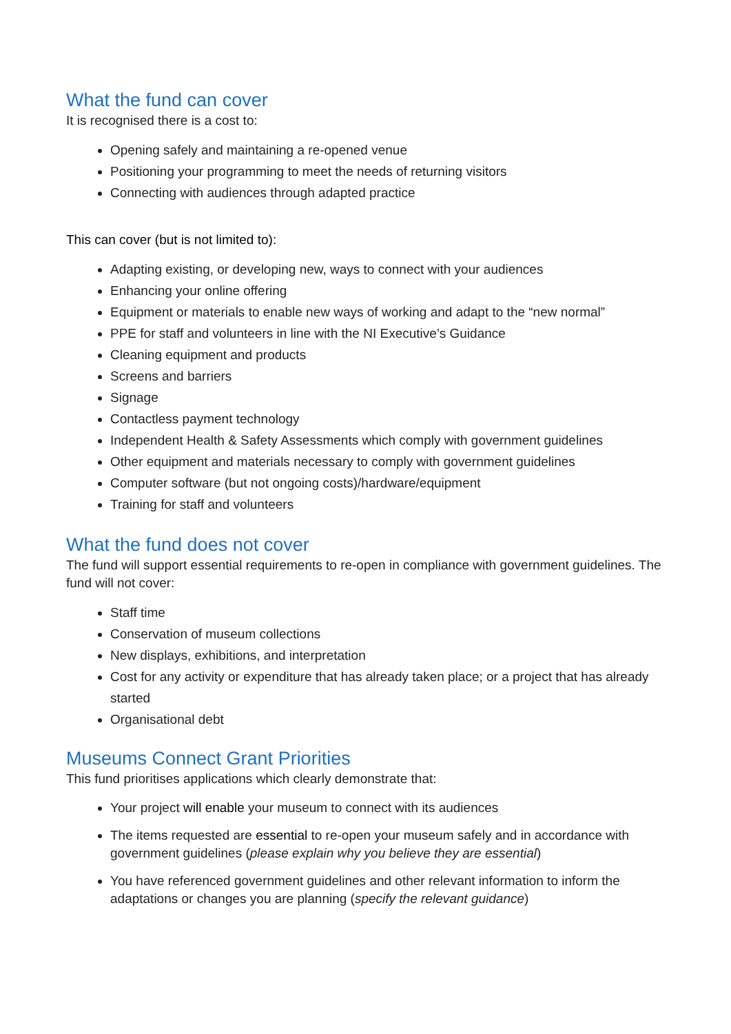What the fund can cover
It is recognised there is a cost to:
Opening safely and maintaining a re-opened venue
Positioning your programming to meet the needs of returning visitors
Connecting with audiences through adapted practice
This can cover (but is not limited to):
Adapting existing, or developing new, ways to connect with your audiences
Enhancing your online offering
Equipment or materials to enable new ways of working and adapt to the “new normal”
PPE for staff and volunteers in line with the NI Executive’s Guidance
Cleaning equipment and products
Screens and barriers
Signage
Contactless payment technology
Independent Health & Safety Assessments which comply with government guidelines
Other equipment and materials necessary to comply with government guidelines
Computer software (but not ongoing costs)/hardware/equipment
Training for staff and volunteers
What the fund does not cover
The fund will support essential requirements to re-open in compliance with government guidelines. The fund will not cover:
Staff time
Conservation of museum collections
New displays, exhibitions, and interpretation
Cost for any activity or expenditure that has already taken place; or a project that has already started
Organisational debt
Museums Connect Grant Priorities
This fund prioritises applications which clearly demonstrate that:
Your project will enable your museum to connect with its audiences
The items requested are essential to re-open your museum safely and in accordance with government guidelines (please explain why you believe they are essential)
You have referenced government guidelines and other relevant information to inform the adaptations or changes you are planning (specify the relevant guidance)